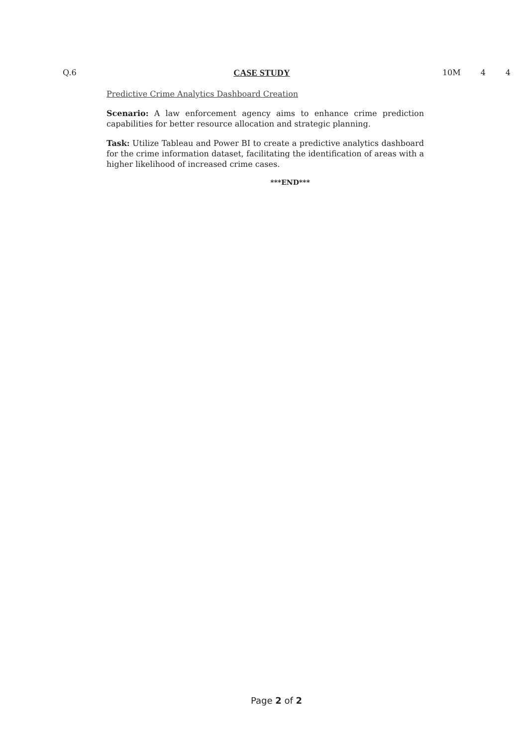Q.6 CASE STUDY 10M 4 4
Predictive Crime Analytics Dashboard Creation
Scenario: A law enforcement agency aims to enhance crime prediction capabilities for better resource allocation and strategic planning.
Task: Utilize Tableau and Power BI to create a predictive analytics dashboard for the crime information dataset, facilitating the identification of areas with a higher likelihood of increased crime cases.
***END***
Page 2 of 2